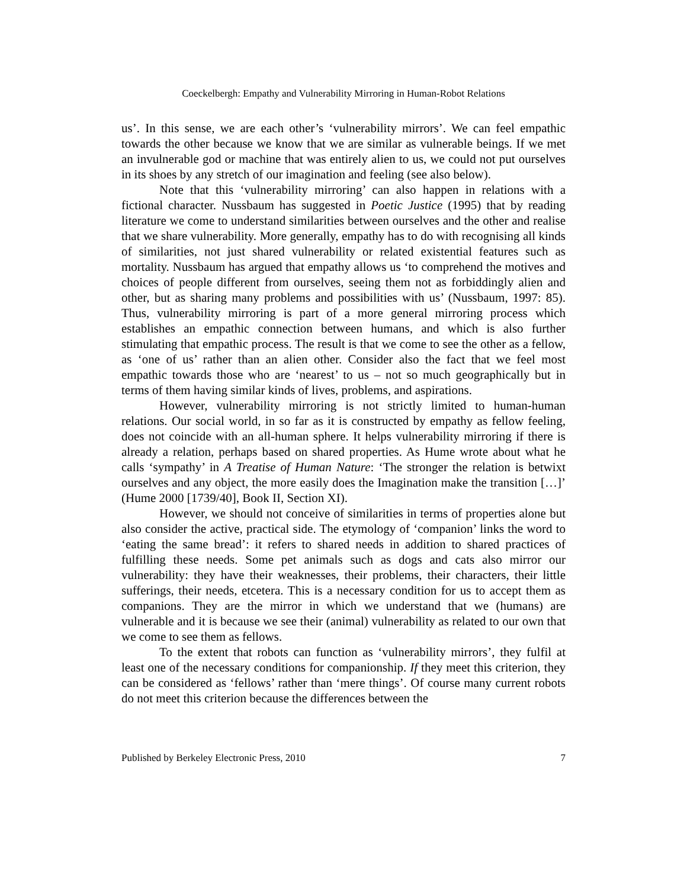Coeckelbergh: Empathy and Vulnerability Mirroring in Human-Robot Relations
us’. In this sense, we are each other’s ‘vulnerability mirrors’. We can feel empathic towards the other because we know that we are similar as vulnerable beings. If we met an invulnerable god or machine that was entirely alien to us, we could not put ourselves in its shoes by any stretch of our imagination and feeling (see also below).
Note that this ‘vulnerability mirroring’ can also happen in relations with a fictional character. Nussbaum has suggested in Poetic Justice (1995) that by reading literature we come to understand similarities between ourselves and the other and realise that we share vulnerability. More generally, empathy has to do with recognising all kinds of similarities, not just shared vulnerability or related existential features such as mortality. Nussbaum has argued that empathy allows us ‘to comprehend the motives and choices of people different from ourselves, seeing them not as forbiddingly alien and other, but as sharing many problems and possibilities with us’ (Nussbaum, 1997: 85). Thus, vulnerability mirroring is part of a more general mirroring process which establishes an empathic connection between humans, and which is also further stimulating that empathic process. The result is that we come to see the other as a fellow, as ‘one of us’ rather than an alien other. Consider also the fact that we feel most empathic towards those who are ‘nearest’ to us – not so much geographically but in terms of them having similar kinds of lives, problems, and aspirations.
However, vulnerability mirroring is not strictly limited to human-human relations. Our social world, in so far as it is constructed by empathy as fellow feeling, does not coincide with an all-human sphere. It helps vulnerability mirroring if there is already a relation, perhaps based on shared properties. As Hume wrote about what he calls ‘sympathy’ in A Treatise of Human Nature: ‘The stronger the relation is betwixt ourselves and any object, the more easily does the Imagination make the transition […]’ (Hume 2000 [1739/40], Book II, Section XI).
However, we should not conceive of similarities in terms of properties alone but also consider the active, practical side. The etymology of ‘companion’ links the word to ‘eating the same bread’: it refers to shared needs in addition to shared practices of fulfilling these needs. Some pet animals such as dogs and cats also mirror our vulnerability: they have their weaknesses, their problems, their characters, their little sufferings, their needs, etcetera. This is a necessary condition for us to accept them as companions. They are the mirror in which we understand that we (humans) are vulnerable and it is because we see their (animal) vulnerability as related to our own that we come to see them as fellows.
To the extent that robots can function as ‘vulnerability mirrors’, they fulfil at least one of the necessary conditions for companionship. If they meet this criterion, they can be considered as ‘fellows’ rather than ‘mere things’. Of course many current robots do not meet this criterion because the differences between the
Published by Berkeley Electronic Press, 2010 7